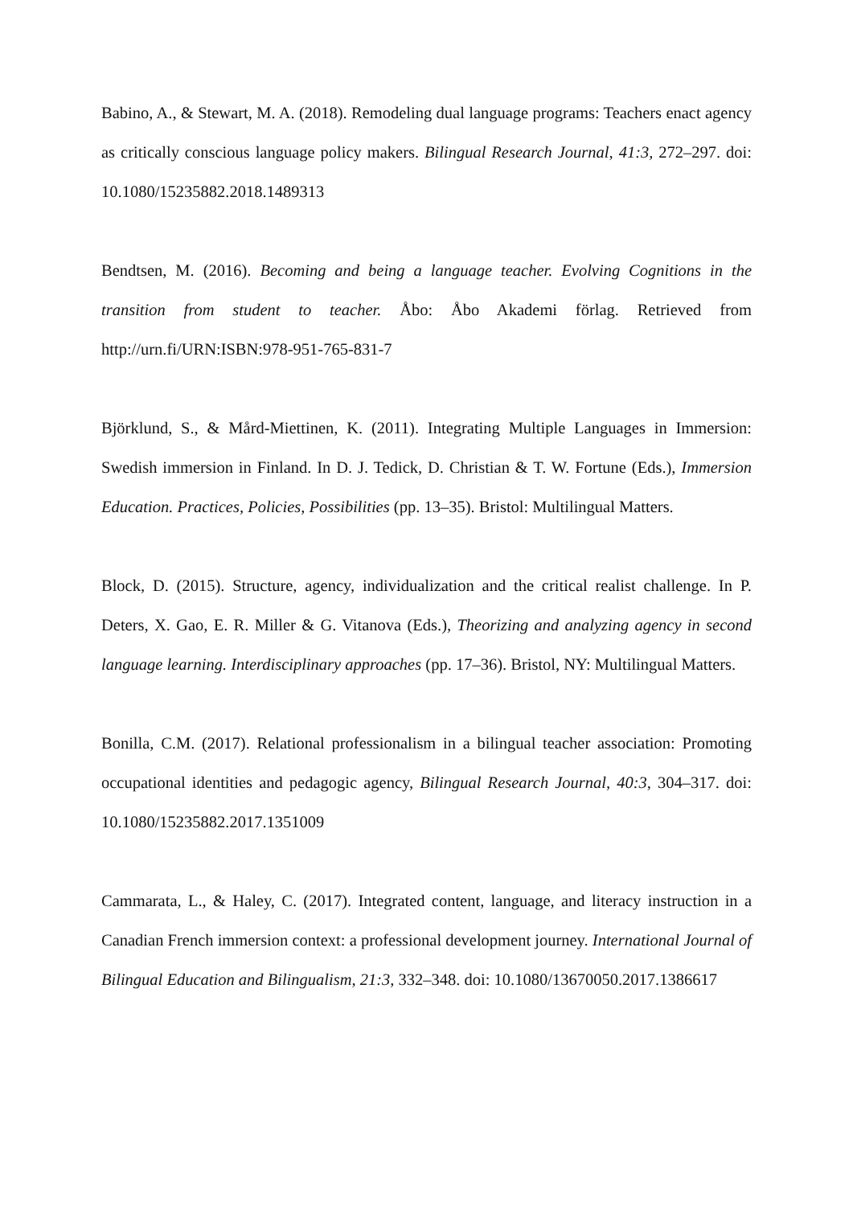Babino, A., & Stewart, M. A. (2018). Remodeling dual language programs: Teachers enact agency as critically conscious language policy makers. Bilingual Research Journal, 41:3, 272–297. doi: 10.1080/15235882.2018.1489313
Bendtsen, M. (2016). Becoming and being a language teacher. Evolving Cognitions in the transition from student to teacher. Åbo: Åbo Akademi förlag. Retrieved from http://urn.fi/URN:ISBN:978-951-765-831-7
Björklund, S., & Mård-Miettinen, K. (2011). Integrating Multiple Languages in Immersion: Swedish immersion in Finland. In D. J. Tedick, D. Christian & T. W. Fortune (Eds.), Immersion Education. Practices, Policies, Possibilities (pp. 13–35). Bristol: Multilingual Matters.
Block, D. (2015). Structure, agency, individualization and the critical realist challenge. In P. Deters, X. Gao, E. R. Miller & G. Vitanova (Eds.), Theorizing and analyzing agency in second language learning. Interdisciplinary approaches (pp. 17–36). Bristol, NY: Multilingual Matters.
Bonilla, C.M. (2017). Relational professionalism in a bilingual teacher association: Promoting occupational identities and pedagogic agency, Bilingual Research Journal, 40:3, 304–317. doi: 10.1080/15235882.2017.1351009
Cammarata, L., & Haley, C. (2017). Integrated content, language, and literacy instruction in a Canadian French immersion context: a professional development journey. International Journal of Bilingual Education and Bilingualism, 21:3, 332–348. doi: 10.1080/13670050.2017.1386617